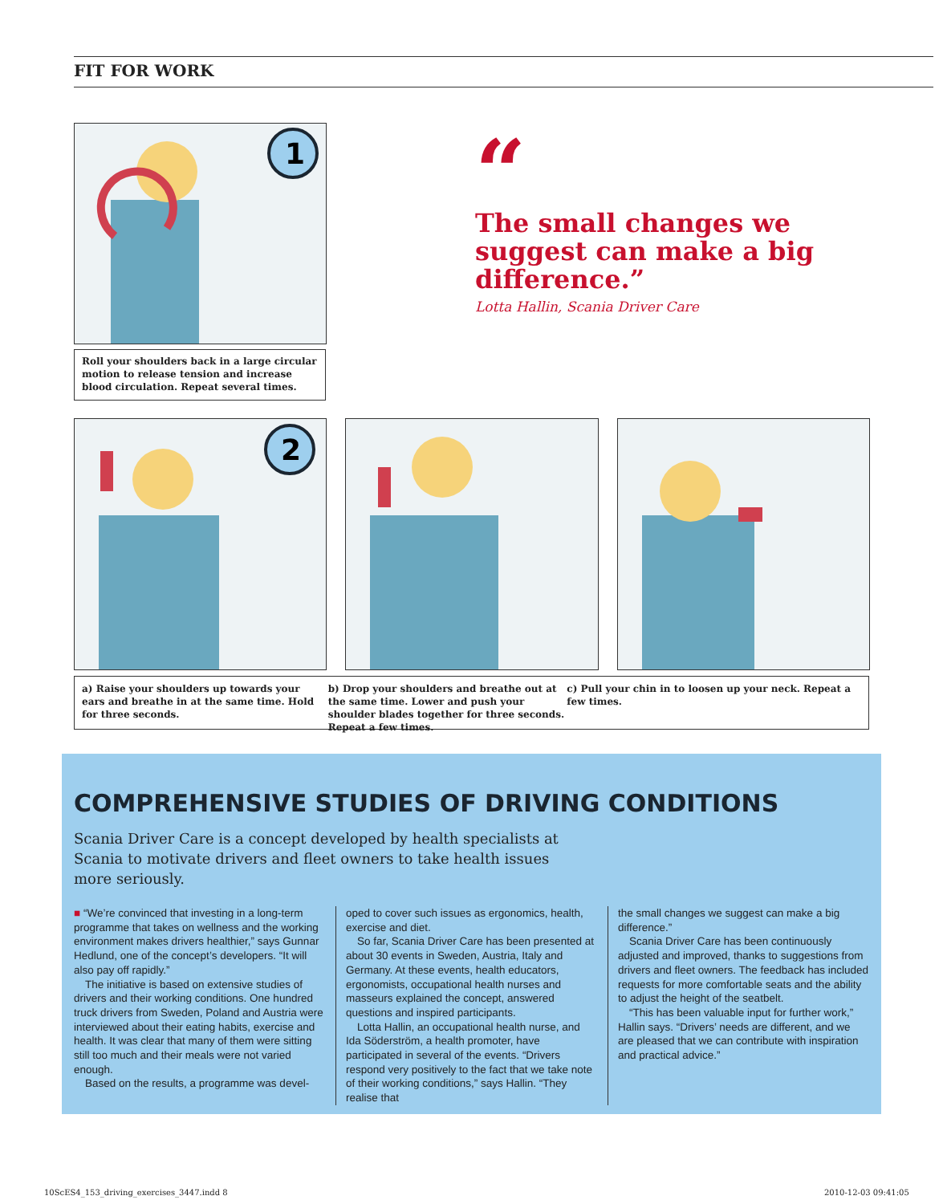FIT FOR WORK
1
Roll your shoulders back in a large circular motion to release tension and increase blood circulation. Repeat several times.
“
The small changes we suggest can make a big difference.”
Lotta Hallin, Scania Driver Care
2
a) Raise your shoulders up towards your ears and breathe in at the same time. Hold for three seconds.
b) Drop your shoulders and breathe out at the same time. Lower and push your shoulder blades together for three seconds. Repeat a few times.
c) Pull your chin in to loosen up your neck. Repeat a few times.
COMPREHENSIVE STUDIES OF DRIVING CONDITIONS
Scania Driver Care is a concept developed by health specialists at Scania to motivate drivers and fleet owners to take health issues more seriously.
■ “We’re convinced that investing in a long-term programme that takes on wellness and the working environment makes drivers healthier,” says Gunnar Hedlund, one of the concept’s developers. “It will also pay off rapidly.”
The initiative is based on extensive studies of drivers and their working conditions. One hundred truck drivers from Sweden, Poland and Austria were interviewed about their eating habits, exercise and health. It was clear that many of them were sitting still too much and their meals were not varied enough.
Based on the results, a programme was devel-
oped to cover such issues as ergonomics, health, exercise and diet.
So far, Scania Driver Care has been presented at about 30 events in Sweden, Austria, Italy and Germany. At these events, health educators, ergonomists, occupational health nurses and masseurs explained the concept, answered questions and inspired participants.
Lotta Hallin, an occupational health nurse, and Ida Söderström, a health promoter, have participated in several of the events. “Drivers respond very positively to the fact that we take note of their working conditions,” says Hallin. “They realise that
the small changes we suggest can make a big difference.”
Scania Driver Care has been continuously adjusted and improved, thanks to suggestions from drivers and fleet owners. The feedback has included requests for more comfortable seats and the ability to adjust the height of the seatbelt.
“This has been valuable input for further work,” Hallin says. “Drivers’ needs are different, and we are pleased that we can contribute with inspiration and practical advice.”
10ScES4_153_driving_exercises_3447.indd 8
2010-12-03 09:41:05